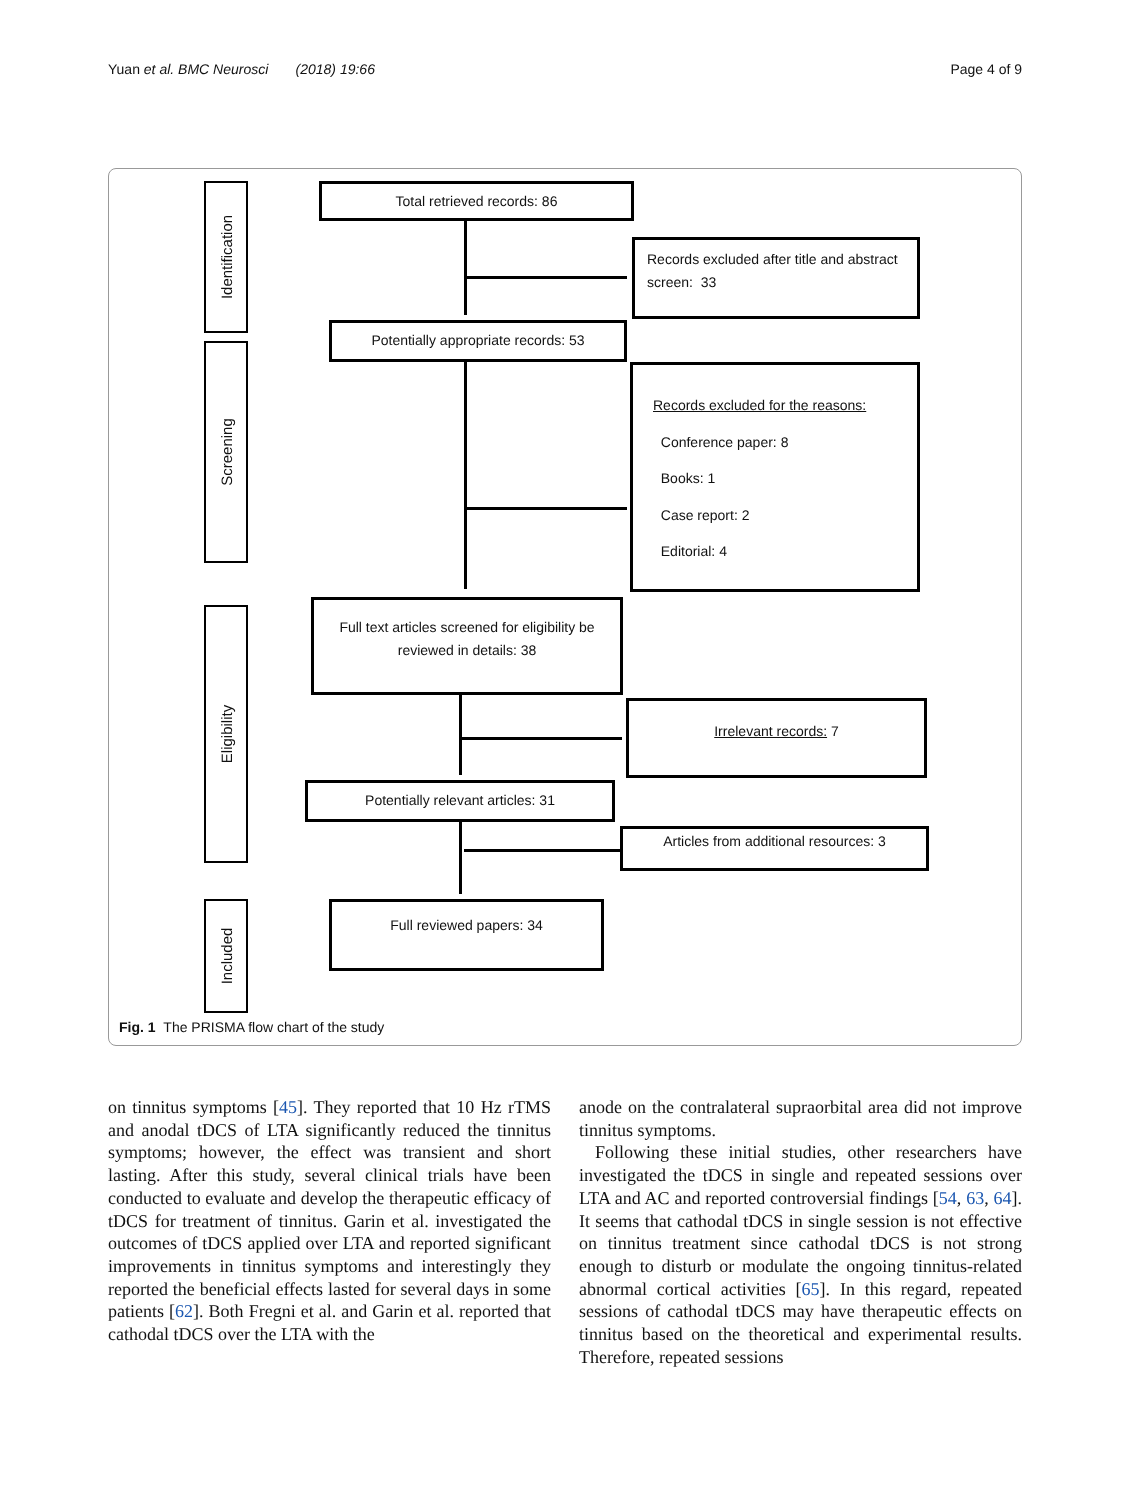Yuan et al. BMC Neurosci (2018) 19:66 Page 4 of 9
Identification
Screening
Eligibility
Included
Total retrieved records: 86
Records excluded after title and abstract screen: 33
Potentially appropriate records: 53
Records excluded for the reasons:
Conference paper: 8
Books: 1
Case report: 2
Editorial: 4
Full text articles screened for eligibility be reviewed in details: 38
Irrelevant records: 7
Potentially relevant articles: 31
Articles from additional resources: 3
Full reviewed papers: 34
Fig. 1 The PRISMA flow chart of the study
on tinnitus symptoms [45]. They reported that 10 Hz rTMS and anodal tDCS of LTA significantly reduced the tinnitus symptoms; however, the effect was transient and short lasting. After this study, several clinical trials have been conducted to evaluate and develop the therapeutic efficacy of tDCS for treatment of tinnitus. Garin et al. investigated the outcomes of tDCS applied over LTA and reported significant improvements in tinnitus symptoms and interestingly they reported the beneficial effects lasted for several days in some patients [62]. Both Fregni et al. and Garin et al. reported that cathodal tDCS over the LTA with the
anode on the contralateral supraorbital area did not improve tinnitus symptoms.
Following these initial studies, other researchers have investigated the tDCS in single and repeated sessions over LTA and AC and reported controversial findings [54, 63, 64]. It seems that cathodal tDCS in single session is not effective on tinnitus treatment since cathodal tDCS is not strong enough to disturb or modulate the ongoing tinnitus-related abnormal cortical activities [65]. In this regard, repeated sessions of cathodal tDCS may have therapeutic effects on tinnitus based on the theoretical and experimental results. Therefore, repeated sessions